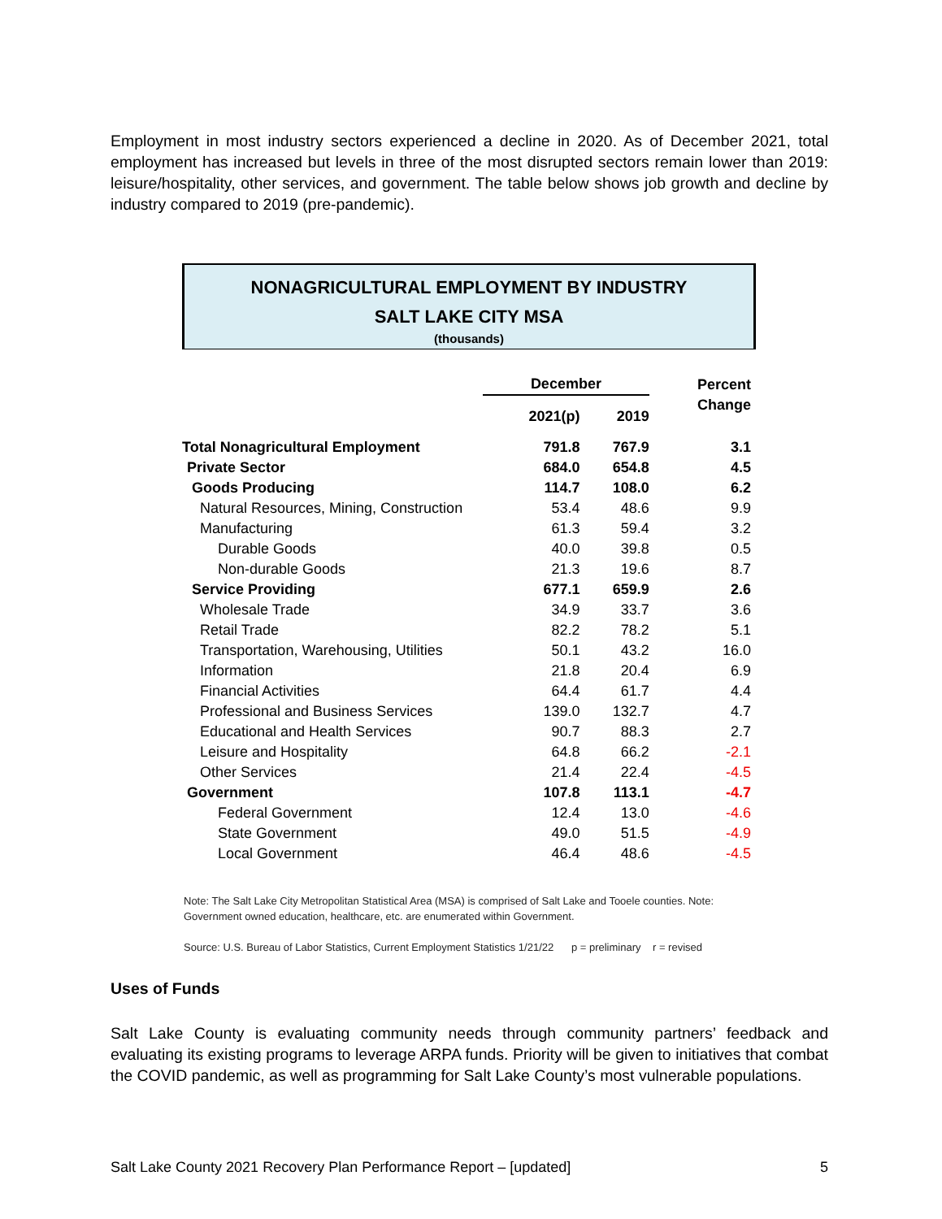Employment in most industry sectors experienced a decline in 2020. As of December 2021, total employment has increased but levels in three of the most disrupted sectors remain lower than 2019: leisure/hospitality, other services, and government. The table below shows job growth and decline by industry compared to 2019 (pre-pandemic).
NONAGRICULTURAL EMPLOYMENT BY INDUSTRY
SALT LAKE CITY MSA
(thousands)
| | December | | Percent |
| --- | --- | --- | --- |
| | 2021(p) | 2019 | Change |
| Total Nonagricultural Employment | 791.8 | 767.9 | 3.1 |
| Private Sector | 684.0 | 654.8 | 4.5 |
| Goods Producing | 114.7 | 108.0 | 6.2 |
| Natural Resources, Mining, Construction | 53.4 | 48.6 | 9.9 |
| Manufacturing | 61.3 | 59.4 | 3.2 |
| Durable Goods | 40.0 | 39.8 | 0.5 |
| Non-durable Goods | 21.3 | 19.6 | 8.7 |
| Service Providing | 677.1 | 659.9 | 2.6 |
| Wholesale Trade | 34.9 | 33.7 | 3.6 |
| Retail Trade | 82.2 | 78.2 | 5.1 |
| Transportation, Warehousing, Utilities | 50.1 | 43.2 | 16.0 |
| Information | 21.8 | 20.4 | 6.9 |
| Financial Activities | 64.4 | 61.7 | 4.4 |
| Professional and Business Services | 139.0 | 132.7 | 4.7 |
| Educational and Health Services | 90.7 | 88.3 | 2.7 |
| Leisure and Hospitality | 64.8 | 66.2 | -2.1 |
| Other Services | 21.4 | 22.4 | -4.5 |
| Government | 107.8 | 113.1 | -4.7 |
| Federal Government | 12.4 | 13.0 | -4.6 |
| State Government | 49.0 | 51.5 | -4.9 |
| Local Government | 46.4 | 48.6 | -4.5 |
Note: The Salt Lake City Metropolitan Statistical Area (MSA) is comprised of Salt Lake and Tooele counties. Note:
Government owned education, healthcare, etc. are enumerated within Government.
Source: U.S. Bureau of Labor Statistics, Current Employment Statistics 1/21/22 p = preliminary r = revised
Uses of Funds
Salt Lake County is evaluating community needs through community partners’ feedback and evaluating its existing programs to leverage ARPA funds. Priority will be given to initiatives that combat the COVID pandemic, as well as programming for Salt Lake County’s most vulnerable populations.
Salt Lake County 2021 Recovery Plan Performance Report – [updated] 5